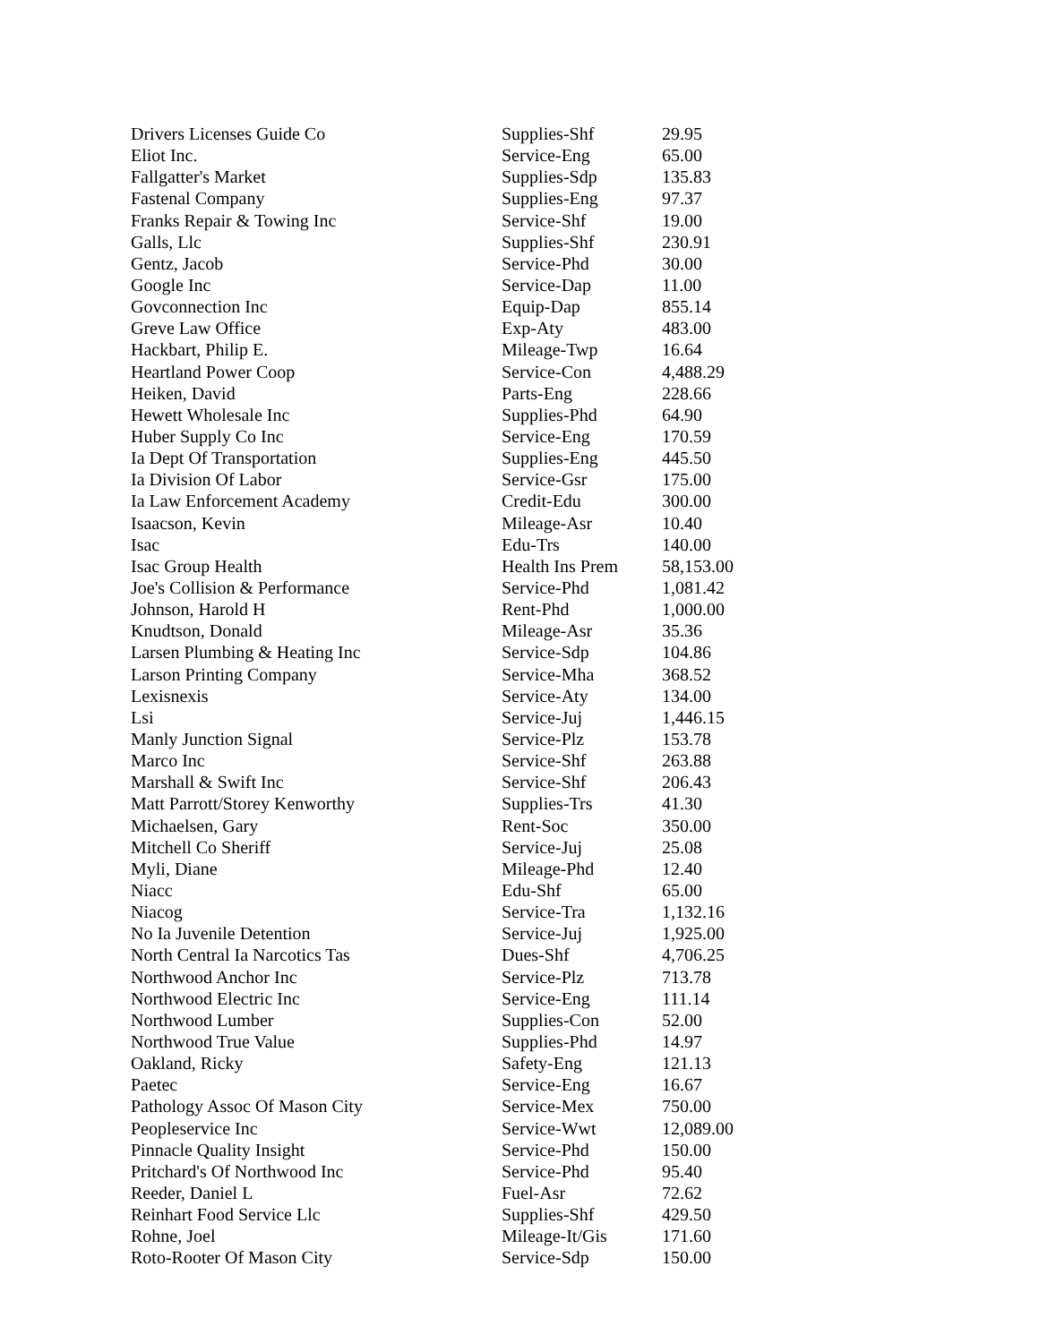| Drivers Licenses Guide Co | Supplies-Shf | 29.95 |
| Eliot Inc. | Service-Eng | 65.00 |
| Fallgatter's Market | Supplies-Sdp | 135.83 |
| Fastenal Company | Supplies-Eng | 97.37 |
| Franks Repair & Towing Inc | Service-Shf | 19.00 |
| Galls, Llc | Supplies-Shf | 230.91 |
| Gentz, Jacob | Service-Phd | 30.00 |
| Google Inc | Service-Dap | 11.00 |
| Govconnection Inc | Equip-Dap | 855.14 |
| Greve Law Office | Exp-Aty | 483.00 |
| Hackbart, Philip E. | Mileage-Twp | 16.64 |
| Heartland Power Coop | Service-Con | 4,488.29 |
| Heiken, David | Parts-Eng | 228.66 |
| Hewett Wholesale Inc | Supplies-Phd | 64.90 |
| Huber Supply Co Inc | Service-Eng | 170.59 |
| Ia Dept Of Transportation | Supplies-Eng | 445.50 |
| Ia Division Of Labor | Service-Gsr | 175.00 |
| Ia Law Enforcement Academy | Credit-Edu | 300.00 |
| Isaacson, Kevin | Mileage-Asr | 10.40 |
| Isac | Edu-Trs | 140.00 |
| Isac Group Health | Health Ins Prem | 58,153.00 |
| Joe's Collision & Performance | Service-Phd | 1,081.42 |
| Johnson, Harold H | Rent-Phd | 1,000.00 |
| Knudtson, Donald | Mileage-Asr | 35.36 |
| Larsen Plumbing & Heating Inc | Service-Sdp | 104.86 |
| Larson Printing Company | Service-Mha | 368.52 |
| Lexisnexis | Service-Aty | 134.00 |
| Lsi | Service-Juj | 1,446.15 |
| Manly Junction Signal | Service-Plz | 153.78 |
| Marco Inc | Service-Shf | 263.88 |
| Marshall & Swift Inc | Service-Shf | 206.43 |
| Matt Parrott/Storey Kenworthy | Supplies-Trs | 41.30 |
| Michaelsen, Gary | Rent-Soc | 350.00 |
| Mitchell Co Sheriff | Service-Juj | 25.08 |
| Myli, Diane | Mileage-Phd | 12.40 |
| Niacc | Edu-Shf | 65.00 |
| Niacog | Service-Tra | 1,132.16 |
| No Ia Juvenile Detention | Service-Juj | 1,925.00 |
| North Central Ia Narcotics Tas | Dues-Shf | 4,706.25 |
| Northwood Anchor Inc | Service-Plz | 713.78 |
| Northwood Electric Inc | Service-Eng | 111.14 |
| Northwood Lumber | Supplies-Con | 52.00 |
| Northwood True Value | Supplies-Phd | 14.97 |
| Oakland, Ricky | Safety-Eng | 121.13 |
| Paetec | Service-Eng | 16.67 |
| Pathology Assoc Of Mason City | Service-Mex | 750.00 |
| Peopleservice Inc | Service-Wwt | 12,089.00 |
| Pinnacle Quality Insight | Service-Phd | 150.00 |
| Pritchard's Of Northwood Inc | Service-Phd | 95.40 |
| Reeder, Daniel L | Fuel-Asr | 72.62 |
| Reinhart Food Service Llc | Supplies-Shf | 429.50 |
| Rohne, Joel | Mileage-It/Gis | 171.60 |
| Roto-Rooter Of Mason City | Service-Sdp | 150.00 |